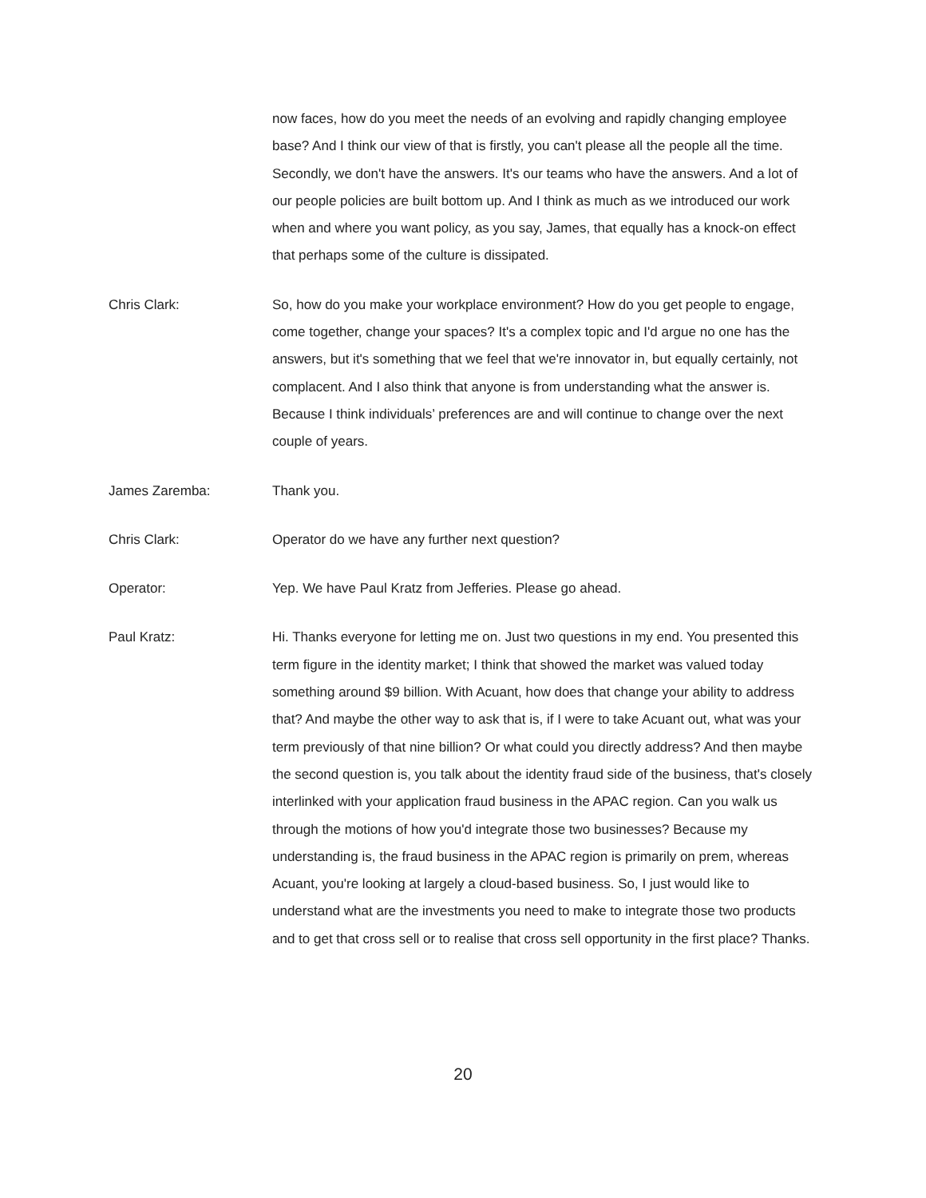now faces, how do you meet the needs of an evolving and rapidly changing employee base? And I think our view of that is firstly, you can't please all the people all the time. Secondly, we don't have the answers. It's our teams who have the answers. And a lot of our people policies are built bottom up. And I think as much as we introduced our work when and where you want policy, as you say, James, that equally has a knock-on effect that perhaps some of the culture is dissipated.
Chris Clark: So, how do you make your workplace environment? How do you get people to engage, come together, change your spaces? It's a complex topic and I'd argue no one has the answers, but it's something that we feel that we're innovator in, but equally certainly, not complacent. And I also think that anyone is from understanding what the answer is. Because I think individuals’ preferences are and will continue to change over the next couple of years.
James Zaremba: Thank you.
Chris Clark: Operator do we have any further next question?
Operator: Yep. We have Paul Kratz from Jefferies. Please go ahead.
Paul Kratz: Hi. Thanks everyone for letting me on. Just two questions in my end. You presented this term figure in the identity market; I think that showed the market was valued today something around $9 billion. With Acuant, how does that change your ability to address that? And maybe the other way to ask that is, if I were to take Acuant out, what was your term previously of that nine billion? Or what could you directly address? And then maybe the second question is, you talk about the identity fraud side of the business, that's closely interlinked with your application fraud business in the APAC region. Can you walk us through the motions of how you'd integrate those two businesses? Because my understanding is, the fraud business in the APAC region is primarily on prem, whereas Acuant, you're looking at largely a cloud-based business. So, I just would like to understand what are the investments you need to make to integrate those two products and to get that cross sell or to realise that cross sell opportunity in the first place? Thanks.
20